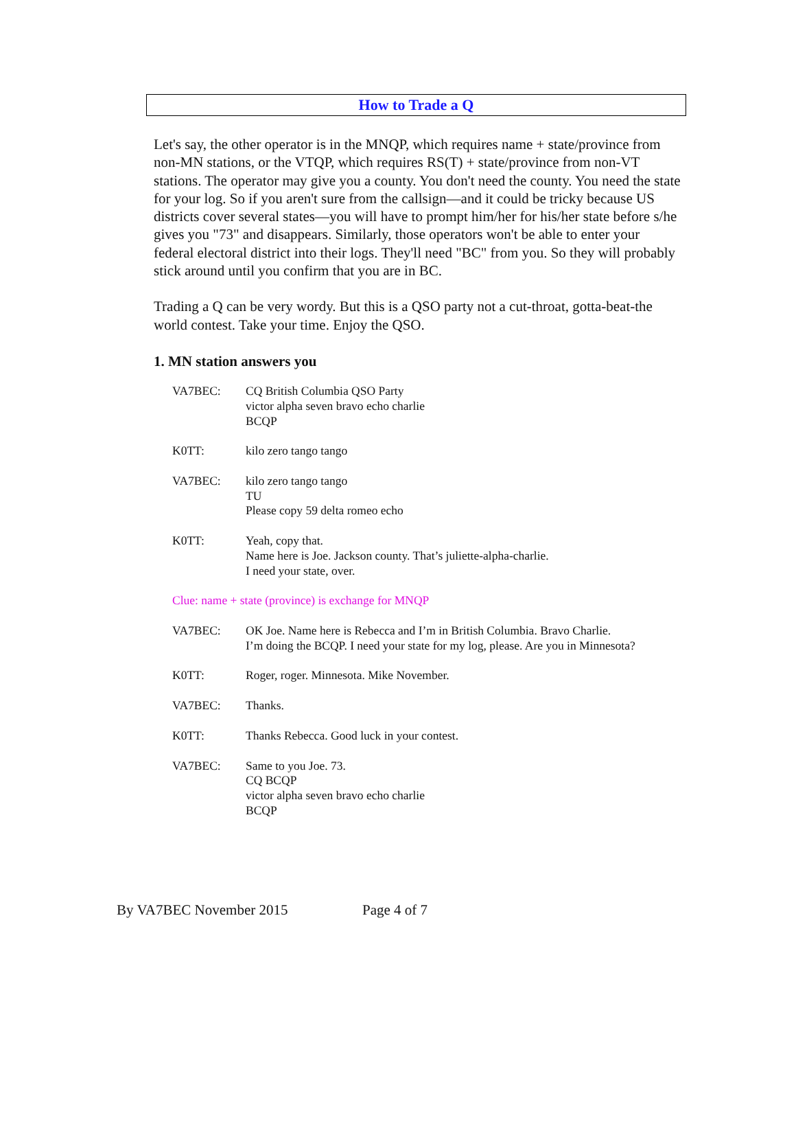How to Trade a Q
Let's say, the other operator is in the MNQP, which requires name + state/province from non-MN stations, or the VTQP, which requires RS(T) + state/province from non-VT stations. The operator may give you a county. You don't need the county. You need the state for your log. So if you aren't sure from the callsign—and it could be tricky because US districts cover several states—you will have to prompt him/her for his/her state before s/he gives you "73" and disappears. Similarly, those operators won't be able to enter your federal electoral district into their logs. They'll need "BC" from you. So they will probably stick around until you confirm that you are in BC.
Trading a Q can be very wordy. But this is a QSO party not a cut-throat, gotta-beat-the world contest. Take your time. Enjoy the QSO.
1. MN station answers you
VA7BEC: CQ British Columbia QSO Party
victor alpha seven bravo echo charlie
BCQP
K0TT: kilo zero tango tango
VA7BEC: kilo zero tango tango
TU
Please copy 59 delta romeo echo
K0TT: Yeah, copy that.
Name here is Joe. Jackson county. That’s juliette-alpha-charlie.
I need your state, over.
Clue: name + state (province) is exchange for MNQP
VA7BEC: OK Joe. Name here is Rebecca and I’m in British Columbia. Bravo Charlie.
I’m doing the BCQP. I need your state for my log, please. Are you in Minnesota?
K0TT: Roger, roger. Minnesota. Mike November.
VA7BEC: Thanks.
K0TT: Thanks Rebecca. Good luck in your contest.
VA7BEC: Same to you Joe. 73.
CQ BCQP
victor alpha seven bravo echo charlie
BCQP
By VA7BEC November 2015 Page 4 of 7